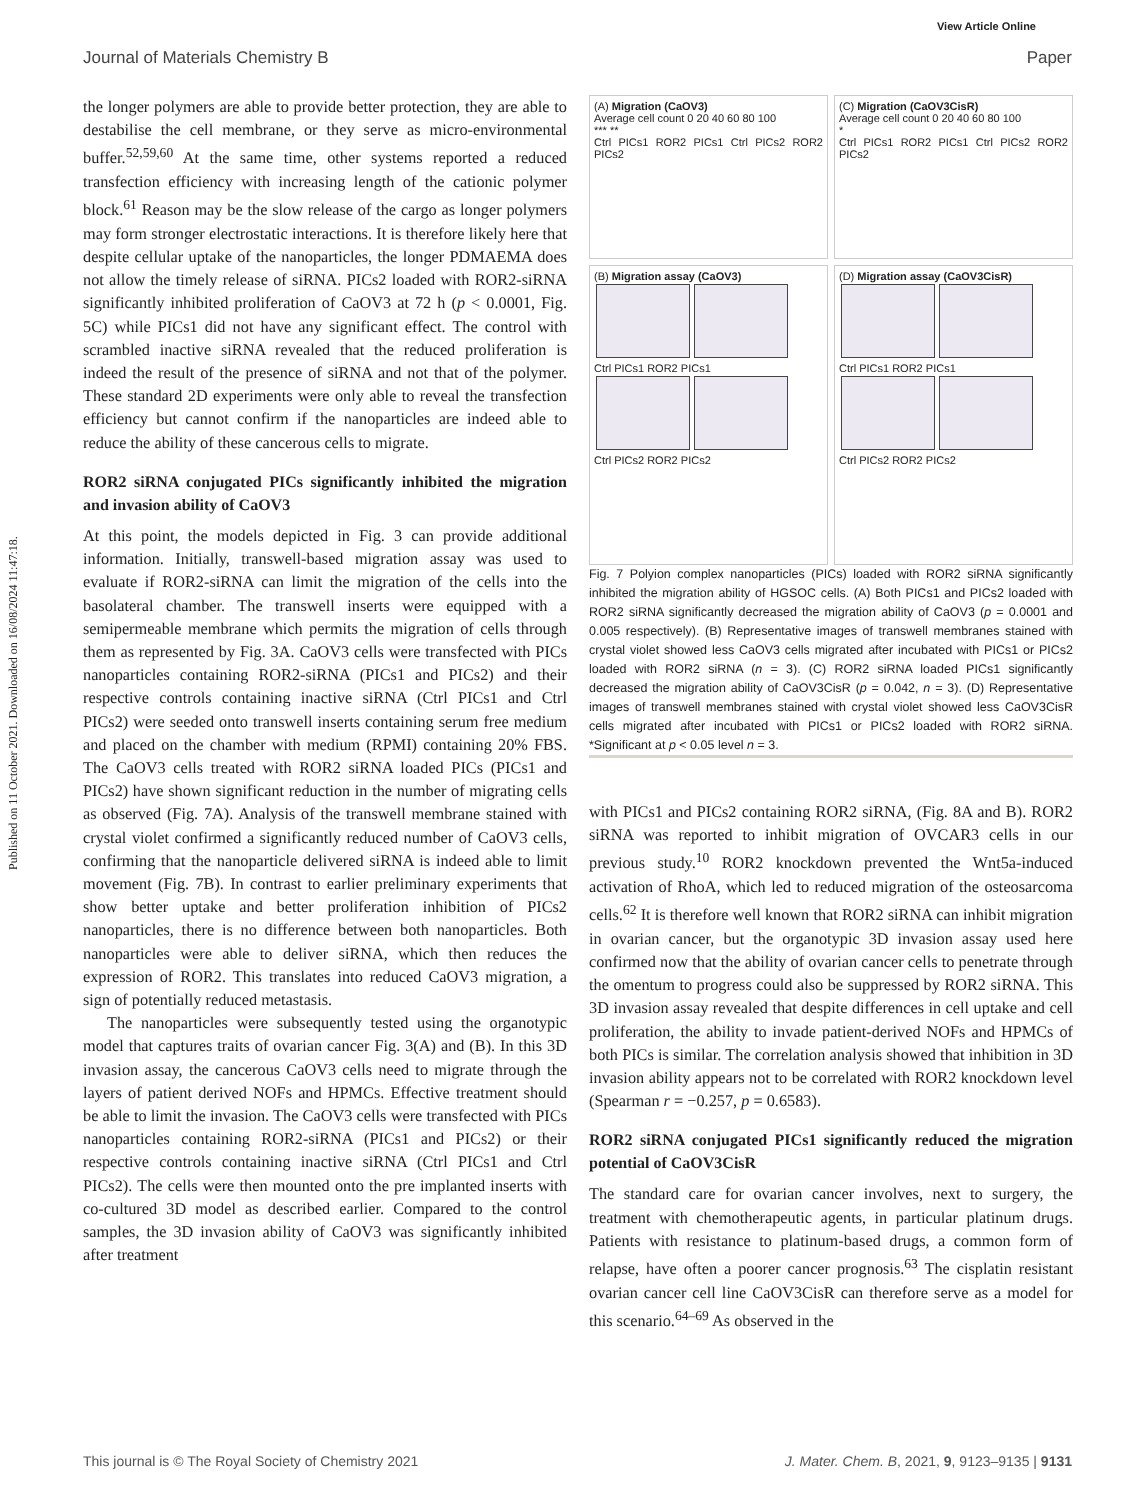View Article Online
Journal of Materials Chemistry B Paper
Published on 11 October 2021. Downloaded on 16/08/2024 11:47:18.
the longer polymers are able to provide better protection, they are able to destabilise the cell membrane, or they serve as micro-environmental buffer.<sup>52,59,60</sup> At the same time, other systems reported a reduced transfection efficiency with increasing length of the cationic polymer block.<sup>61</sup> Reason may be the slow release of the cargo as longer polymers may form stronger electrostatic interactions. It is therefore likely here that despite cellular uptake of the nanoparticles, the longer PDMAEMA does not allow the timely release of siRNA. PICs2 loaded with ROR2-siRNA significantly inhibited proliferation of CaOV3 at 72 h (p < 0.0001, Fig. 5C) while PICs1 did not have any significant effect. The control with scrambled inactive siRNA revealed that the reduced proliferation is indeed the result of the presence of siRNA and not that of the polymer. These standard 2D experiments were only able to reveal the transfection efficiency but cannot confirm if the nanoparticles are indeed able to reduce the ability of these cancerous cells to migrate.
ROR2 siRNA conjugated PICs significantly inhibited the migration and invasion ability of CaOV3
At this point, the models depicted in Fig. 3 can provide additional information. Initially, transwell-based migration assay was used to evaluate if ROR2-siRNA can limit the migration of the cells into the basolateral chamber. The transwell inserts were equipped with a semipermeable membrane which permits the migration of cells through them as represented by Fig. 3A. CaOV3 cells were transfected with PICs nanoparticles containing ROR2-siRNA (PICs1 and PICs2) and their respective controls containing inactive siRNA (Ctrl PICs1 and Ctrl PICs2) were seeded onto transwell inserts containing serum free medium and placed on the chamber with medium (RPMI) containing 20% FBS. The CaOV3 cells treated with ROR2 siRNA loaded PICs (PICs1 and PICs2) have shown significant reduction in the number of migrating cells as observed (Fig. 7A). Analysis of the transwell membrane stained with crystal violet confirmed a significantly reduced number of CaOV3 cells, confirming that the nanoparticle delivered siRNA is indeed able to limit movement (Fig. 7B). In contrast to earlier preliminary experiments that show better uptake and better proliferation inhibition of PICs2 nanoparticles, there is no difference between both nanoparticles. Both nanoparticles were able to deliver siRNA, which then reduces the expression of ROR2. This translates into reduced CaOV3 migration, a sign of potentially reduced metastasis.
The nanoparticles were subsequently tested using the organotypic model that captures traits of ovarian cancer Fig. 3(A) and (B). In this 3D invasion assay, the cancerous CaOV3 cells need to migrate through the layers of patient derived NOFs and HPMCs. Effective treatment should be able to limit the invasion. The CaOV3 cells were transfected with PICs nanoparticles containing ROR2-siRNA (PICs1 and PICs2) or their respective controls containing inactive siRNA (Ctrl PICs1 and Ctrl PICs2). The cells were then mounted onto the pre implanted inserts with co-cultured 3D model as described earlier. Compared to the control samples, the 3D invasion ability of CaOV3 was significantly inhibited after treatment
(A) Migration (CaOV3)
Average cell count 0 20 40 60 80 100
*** **
Ctrl PICs1 ROR2 PICs1 Ctrl PICs2 ROR2 PICs2
(C) Migration (CaOV3CisR)
Average cell count 0 20 40 60 80 100
*
Ctrl PICs1 ROR2 PICs1 Ctrl PICs2 ROR2 PICs2
(B) Migration assay (CaOV3)
Ctrl PICs1 ROR2 PICs1
Ctrl PICs2 ROR2 PICs2
(D) Migration assay (CaOV3CisR)
Ctrl PICs1 ROR2 PICs1
Ctrl PICs2 ROR2 PICs2
Fig. 7 Polyion complex nanoparticles (PICs) loaded with ROR2 siRNA significantly inhibited the migration ability of HGSOC cells. (A) Both PICs1 and PICs2 loaded with ROR2 siRNA significantly decreased the migration ability of CaOV3 (p = 0.0001 and 0.005 respectively). (B) Representative images of transwell membranes stained with crystal violet showed less CaOV3 cells migrated after incubated with PICs1 or PICs2 loaded with ROR2 siRNA (n = 3). (C) ROR2 siRNA loaded PICs1 significantly decreased the migration ability of CaOV3CisR (p = 0.042, n = 3). (D) Representative images of transwell membranes stained with crystal violet showed less CaOV3CisR cells migrated after incubated with PICs1 or PICs2 loaded with ROR2 siRNA. *Significant at p < 0.05 level n = 3.
with PICs1 and PICs2 containing ROR2 siRNA, (Fig. 8A and B). ROR2 siRNA was reported to inhibit migration of OVCAR3 cells in our previous study.<sup>10</sup> ROR2 knockdown prevented the Wnt5a-induced activation of RhoA, which led to reduced migration of the osteosarcoma cells.<sup>62</sup> It is therefore well known that ROR2 siRNA can inhibit migration in ovarian cancer, but the organotypic 3D invasion assay used here confirmed now that the ability of ovarian cancer cells to penetrate through the omentum to progress could also be suppressed by ROR2 siRNA. This 3D invasion assay revealed that despite differences in cell uptake and cell proliferation, the ability to invade patient-derived NOFs and HPMCs of both PICs is similar. The correlation analysis showed that inhibition in 3D invasion ability appears not to be correlated with ROR2 knockdown level (Spearman r = −0.257, p = 0.6583).
ROR2 siRNA conjugated PICs1 significantly reduced the migration potential of CaOV3CisR
The standard care for ovarian cancer involves, next to surgery, the treatment with chemotherapeutic agents, in particular platinum drugs. Patients with resistance to platinum-based drugs, a common form of relapse, have often a poorer cancer prognosis.<sup>63</sup> The cisplatin resistant ovarian cancer cell line CaOV3CisR can therefore serve as a model for this scenario.<sup>64–69</sup> As observed in the
This journal is © The Royal Society of Chemistry 2021 J. Mater. Chem. B, 2021, 9, 9123–9135 | 9131